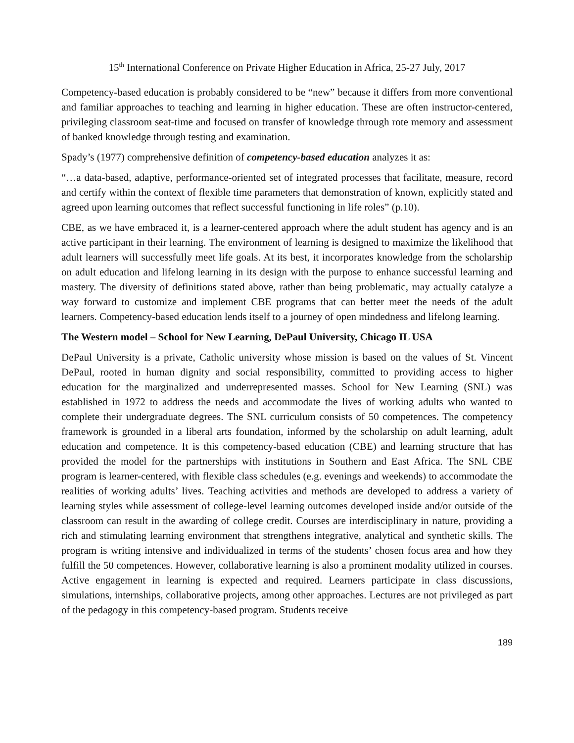15<sup>th</sup> International Conference on Private Higher Education in Africa, 25-27 July, 2017
Competency-based education is probably considered to be “new” because it differs from more conventional and familiar approaches to teaching and learning in higher education. These are often instructor-centered, privileging classroom seat-time and focused on transfer of knowledge through rote memory and assessment of banked knowledge through testing and examination.
Spady’s (1977) comprehensive definition of competency-based education analyzes it as:
“…a data-based, adaptive, performance-oriented set of integrated processes that facilitate, measure, record and certify within the context of flexible time parameters that demonstration of known, explicitly stated and agreed upon learning outcomes that reflect successful functioning in life roles” (p.10).
CBE, as we have embraced it, is a learner-centered approach where the adult student has agency and is an active participant in their learning. The environment of learning is designed to maximize the likelihood that adult learners will successfully meet life goals. At its best, it incorporates knowledge from the scholarship on adult education and lifelong learning in its design with the purpose to enhance successful learning and mastery. The diversity of definitions stated above, rather than being problematic, may actually catalyze a way forward to customize and implement CBE programs that can better meet the needs of the adult learners. Competency-based education lends itself to a journey of open mindedness and lifelong learning.
The Western model – School for New Learning, DePaul University, Chicago IL USA
DePaul University is a private, Catholic university whose mission is based on the values of St. Vincent DePaul, rooted in human dignity and social responsibility, committed to providing access to higher education for the marginalized and underrepresented masses. School for New Learning (SNL) was established in 1972 to address the needs and accommodate the lives of working adults who wanted to complete their undergraduate degrees. The SNL curriculum consists of 50 competences. The competency framework is grounded in a liberal arts foundation, informed by the scholarship on adult learning, adult education and competence. It is this competency-based education (CBE) and learning structure that has provided the model for the partnerships with institutions in Southern and East Africa. The SNL CBE program is learner-centered, with flexible class schedules (e.g. evenings and weekends) to accommodate the realities of working adults’ lives. Teaching activities and methods are developed to address a variety of learning styles while assessment of college-level learning outcomes developed inside and/or outside of the classroom can result in the awarding of college credit. Courses are interdisciplinary in nature, providing a rich and stimulating learning environment that strengthens integrative, analytical and synthetic skills. The program is writing intensive and individualized in terms of the students’ chosen focus area and how they fulfill the 50 competences. However, collaborative learning is also a prominent modality utilized in courses. Active engagement in learning is expected and required. Learners participate in class discussions, simulations, internships, collaborative projects, among other approaches. Lectures are not privileged as part of the pedagogy in this competency-based program. Students receive
189